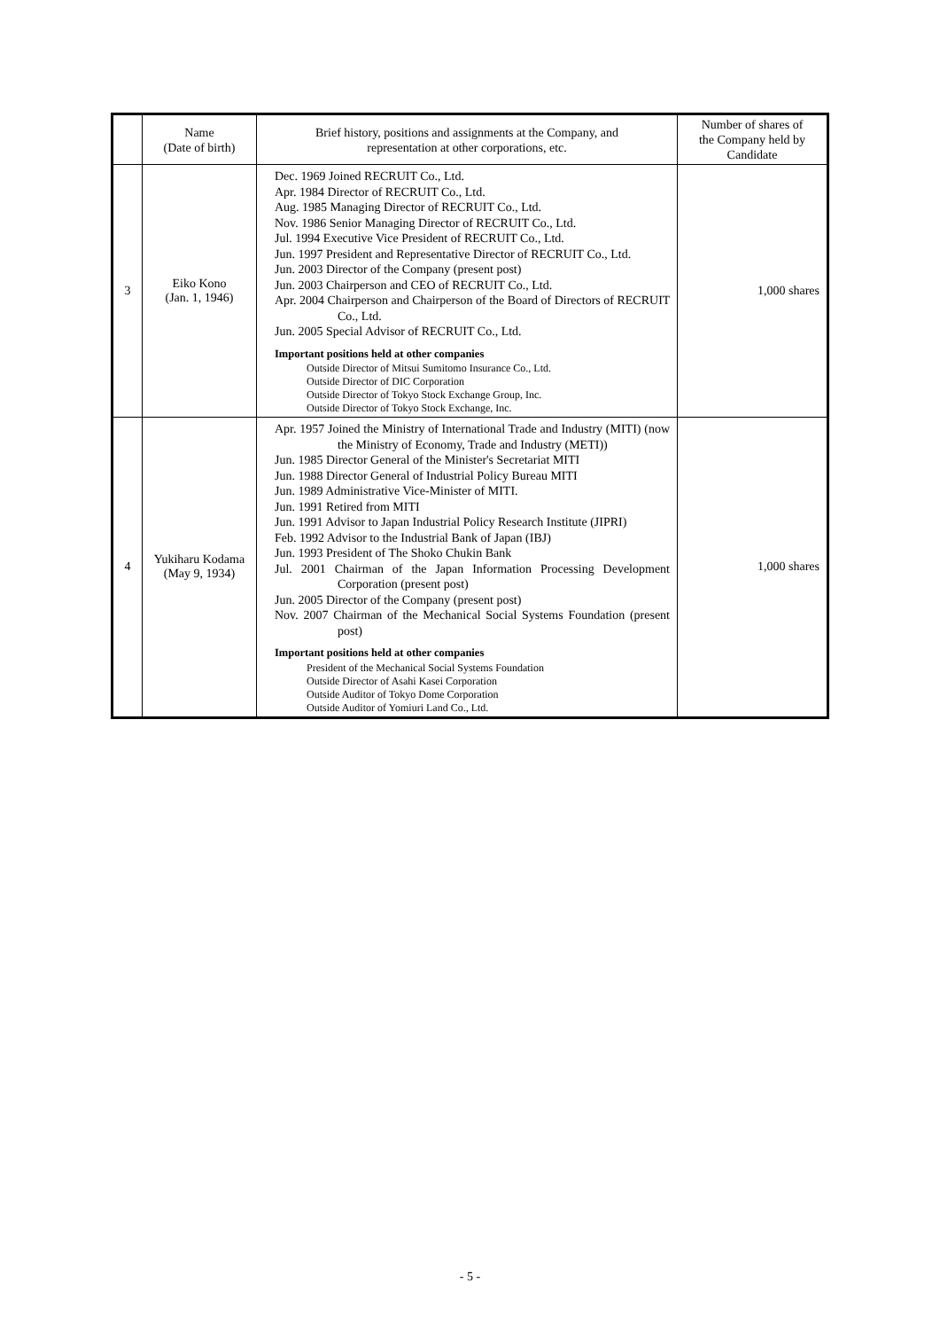| | Name (Date of birth) | Brief history, positions and assignments at the Company, and representation at other corporations, etc. | Number of shares of the Company held by Candidate |
| --- | --- | --- | --- |
| 3 | Eiko Kono (Jan. 1, 1946) | Dec. 1969 Joined RECRUIT Co., Ltd. Apr. 1984 Director of RECRUIT Co., Ltd. Aug. 1985 Managing Director of RECRUIT Co., Ltd. Nov. 1986 Senior Managing Director of RECRUIT Co., Ltd. Jul. 1994 Executive Vice President of RECRUIT Co., Ltd. Jun. 1997 President and Representative Director of RECRUIT Co., Ltd. Jun. 2003 Director of the Company (present post) Jun. 2003 Chairperson and CEO of RECRUIT Co., Ltd. Apr. 2004 Chairperson and Chairperson of the Board of Directors of RECRUIT Co., Ltd. Jun. 2005 Special Advisor of RECRUIT Co., Ltd. Important positions held at other companies Outside Director of Mitsui Sumitomo Insurance Co., Ltd. Outside Director of DIC Corporation Outside Director of Tokyo Stock Exchange Group, Inc. Outside Director of Tokyo Stock Exchange, Inc. | 1,000 shares |
| 4 | Yukiharu Kodama (May 9, 1934) | Apr. 1957 Joined the Ministry of International Trade and Industry (MITI) (now the Ministry of Economy, Trade and Industry (METI)) Jun. 1985 Director General of the Minister's Secretariat MITI Jun. 1988 Director General of Industrial Policy Bureau MITI Jun. 1989 Administrative Vice-Minister of MITI. Jun. 1991 Retired from MITI Jun. 1991 Advisor to Japan Industrial Policy Research Institute (JIPRI) Feb. 1992 Advisor to the Industrial Bank of Japan (IBJ) Jun. 1993 President of The Shoko Chukin Bank Jul. 2001 Chairman of the Japan Information Processing Development Corporation (present post) Jun. 2005 Director of the Company (present post) Nov. 2007 Chairman of the Mechanical Social Systems Foundation (present post) Important positions held at other companies President of the Mechanical Social Systems Foundation Outside Director of Asahi Kasei Corporation Outside Auditor of Tokyo Dome Corporation Outside Auditor of Yomiuri Land Co., Ltd. | 1,000 shares |
- 5 -